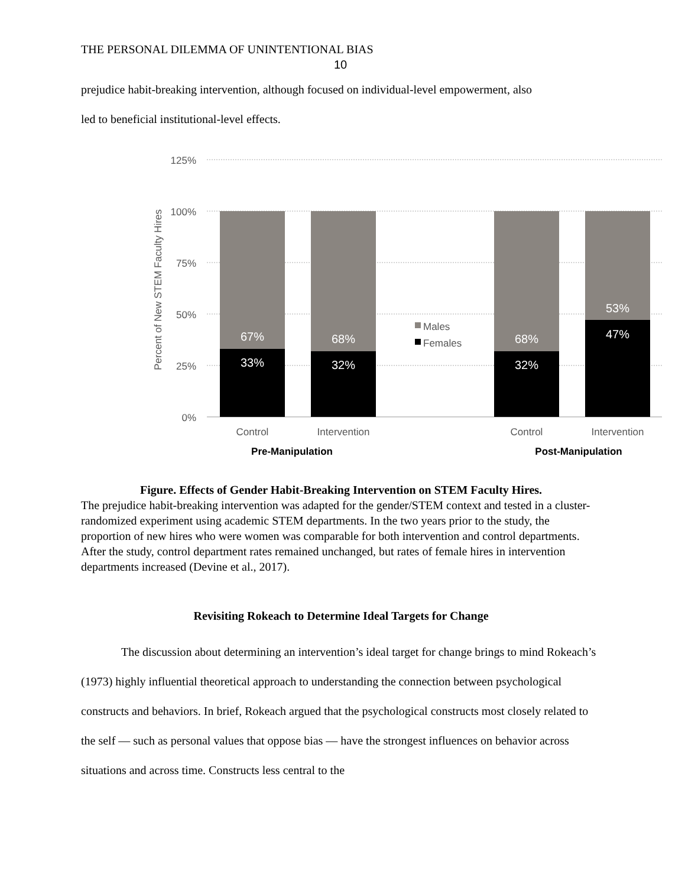THE PERSONAL DILEMMA OF UNINTENTIONAL BIAS
10
prejudice habit-breaking intervention, although focused on individual-level empowerment, also
led to beneficial institutional-level effects.
125%
100%
75%
50%
25%
0%
Percent of New STEM Faculty Hires
67%
33%
68%
32%
68%
32%
53%
47%
Males
Females
Control
Intervention
Control
Intervention
Pre-Manipulation
Post-Manipulation
Figure. Effects of Gender Habit-Breaking Intervention on STEM Faculty Hires.
The prejudice habit-breaking intervention was adapted for the gender/STEM context and tested in a cluster-randomized experiment using academic STEM departments. In the two years prior to the study, the proportion of new hires who were women was comparable for both intervention and control departments. After the study, control department rates remained unchanged, but rates of female hires in intervention departments increased (Devine et al., 2017).
Revisiting Rokeach to Determine Ideal Targets for Change
The discussion about determining an intervention’s ideal target for change brings to mind Rokeach’s (1973) highly influential theoretical approach to understanding the connection between psychological constructs and behaviors. In brief, Rokeach argued that the psychological constructs most closely related to the self — such as personal values that oppose bias — have the strongest influences on behavior across situations and across time. Constructs less central to the